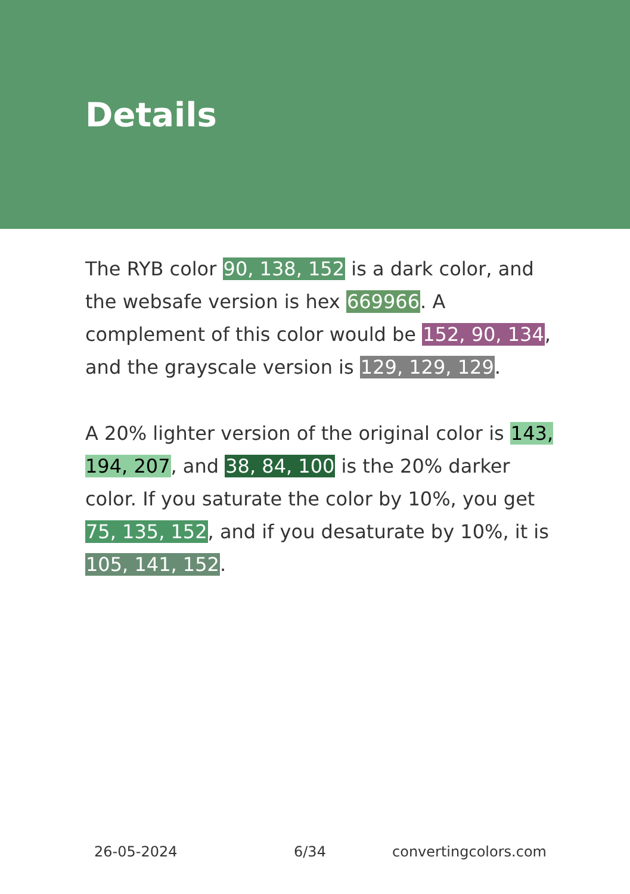Details
The RYB color 90, 138, 152 is a dark color, and the websafe version is hex 669966. A complement of this color would be 152, 90, 134, and the grayscale version is 129, 129, 129.
A 20% lighter version of the original color is 143, 194, 207, and 38, 84, 100 is the 20% darker color. If you saturate the color by 10%, you get 75, 135, 152, and if you desaturate by 10%, it is 105, 141, 152.
26-05-2024 6/34 convertingcolors.com